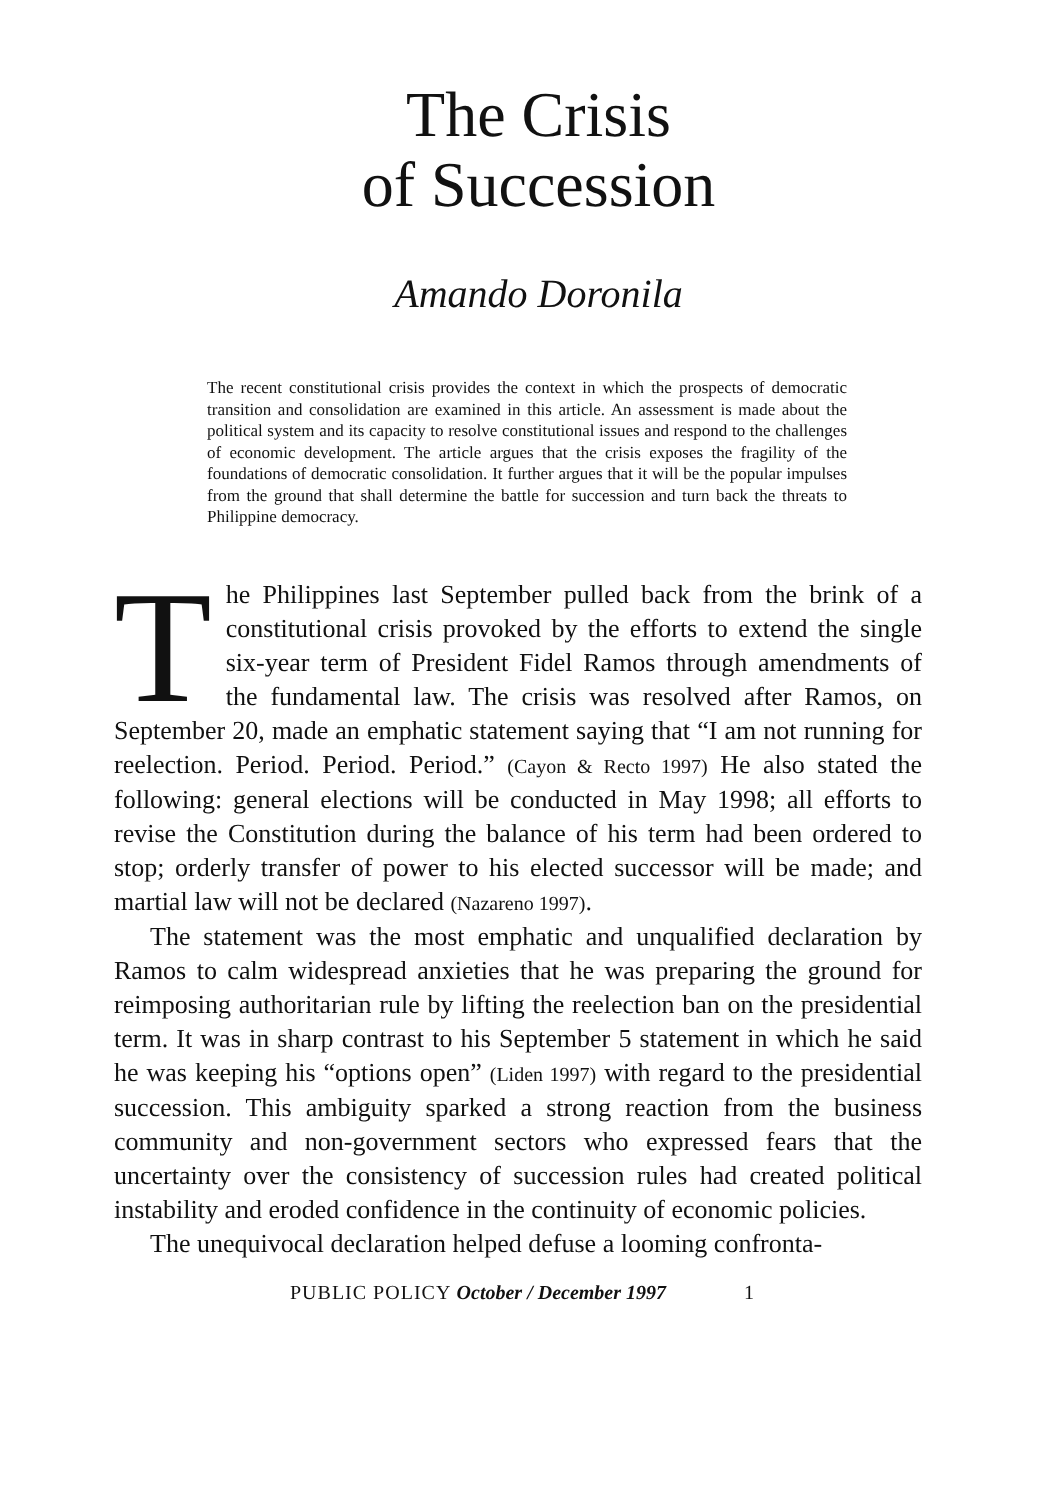The Crisis
of Succession
Amando Doronila
The recent constitutional crisis provides the context in which the prospects of democratic transition and consolidation are examined in this article. An assessment is made about the political system and its capacity to resolve constitutional issues and respond to the challenges of economic development. The article argues that the crisis exposes the fragility of the foundations of democratic consolidation. It further argues that it will be the popular impulses from the ground that shall determine the battle for succession and turn back the threats to Philippine democracy.
The Philippines last September pulled back from the brink of a constitutional crisis provoked by the efforts to extend the single six-year term of President Fidel Ramos through amendments of the fundamental law. The crisis was resolved after Ramos, on September 20, made an emphatic statement saying that “I am not running for reelection. Period. Period. Period.” (Cayon & Recto 1997) He also stated the following: general elections will be conducted in May 1998; all efforts to revise the Constitution during the balance of his term had been ordered to stop; orderly transfer of power to his elected successor will be made; and martial law will not be declared (Nazareno 1997).
The statement was the most emphatic and unqualified declaration by Ramos to calm widespread anxieties that he was preparing the ground for reimposing authoritarian rule by lifting the reelection ban on the presidential term. It was in sharp contrast to his September 5 statement in which he said he was keeping his “options open” (Liden 1997) with regard to the presidential succession. This ambiguity sparked a strong reaction from the business community and non-government sectors who expressed fears that the uncertainty over the consistency of succession rules had created political instability and eroded confidence in the continuity of economic policies.
The unequivocal declaration helped defuse a looming confronta-
PUBLIC POLICY October / December 1997 1